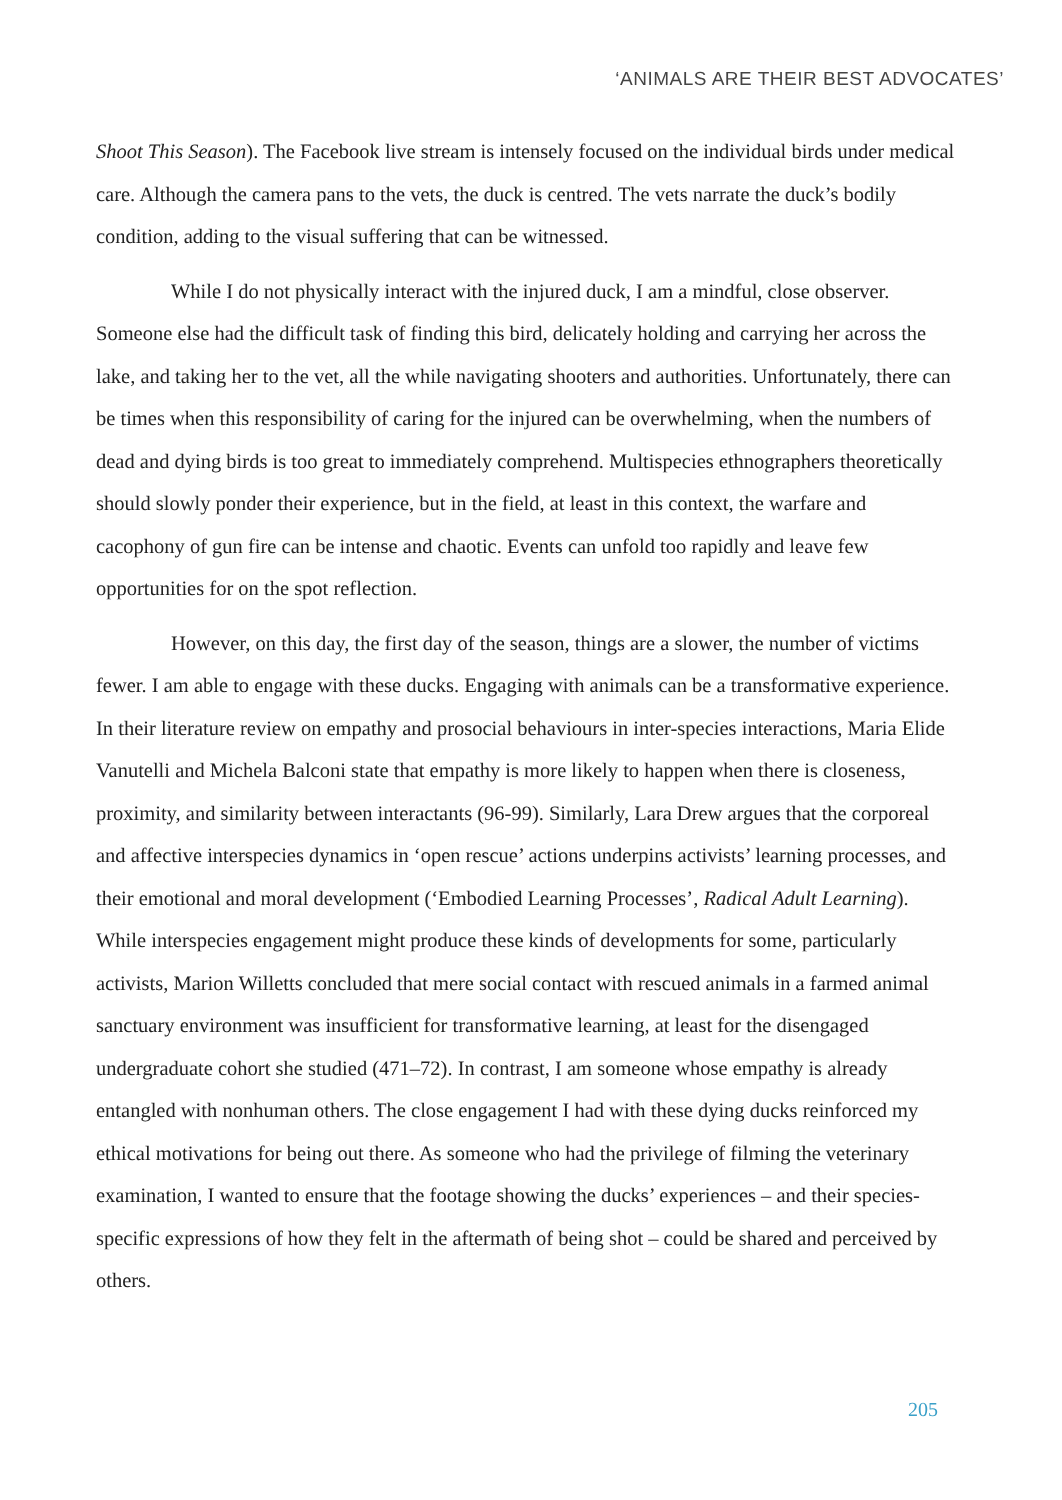‘ANIMALS ARE THEIR BEST ADVOCATES’
Shoot This Season). The Facebook live stream is intensely focused on the individual birds under medical care. Although the camera pans to the vets, the duck is centred. The vets narrate the duck’s bodily condition, adding to the visual suffering that can be witnessed.
While I do not physically interact with the injured duck, I am a mindful, close observer. Someone else had the difficult task of finding this bird, delicately holding and carrying her across the lake, and taking her to the vet, all the while navigating shooters and authorities. Unfortunately, there can be times when this responsibility of caring for the injured can be overwhelming, when the numbers of dead and dying birds is too great to immediately comprehend. Multispecies ethnographers theoretically should slowly ponder their experience, but in the field, at least in this context, the warfare and cacophony of gun fire can be intense and chaotic. Events can unfold too rapidly and leave few opportunities for on the spot reflection.
However, on this day, the first day of the season, things are a slower, the number of victims fewer. I am able to engage with these ducks. Engaging with animals can be a transformative experience. In their literature review on empathy and prosocial behaviours in inter-species interactions, Maria Elide Vanutelli and Michela Balconi state that empathy is more likely to happen when there is closeness, proximity, and similarity between interactants (96-99). Similarly, Lara Drew argues that the corporeal and affective interspecies dynamics in ‘open rescue’ actions underpins activists’ learning processes, and their emotional and moral development (‘Embodied Learning Processes’, Radical Adult Learning). While interspecies engagement might produce these kinds of developments for some, particularly activists, Marion Willetts concluded that mere social contact with rescued animals in a farmed animal sanctuary environment was insufficient for transformative learning, at least for the disengaged undergraduate cohort she studied (471–72). In contrast, I am someone whose empathy is already entangled with nonhuman others. The close engagement I had with these dying ducks reinforced my ethical motivations for being out there. As someone who had the privilege of filming the veterinary examination, I wanted to ensure that the footage showing the ducks’ experiences – and their species-specific expressions of how they felt in the aftermath of being shot – could be shared and perceived by others.
205